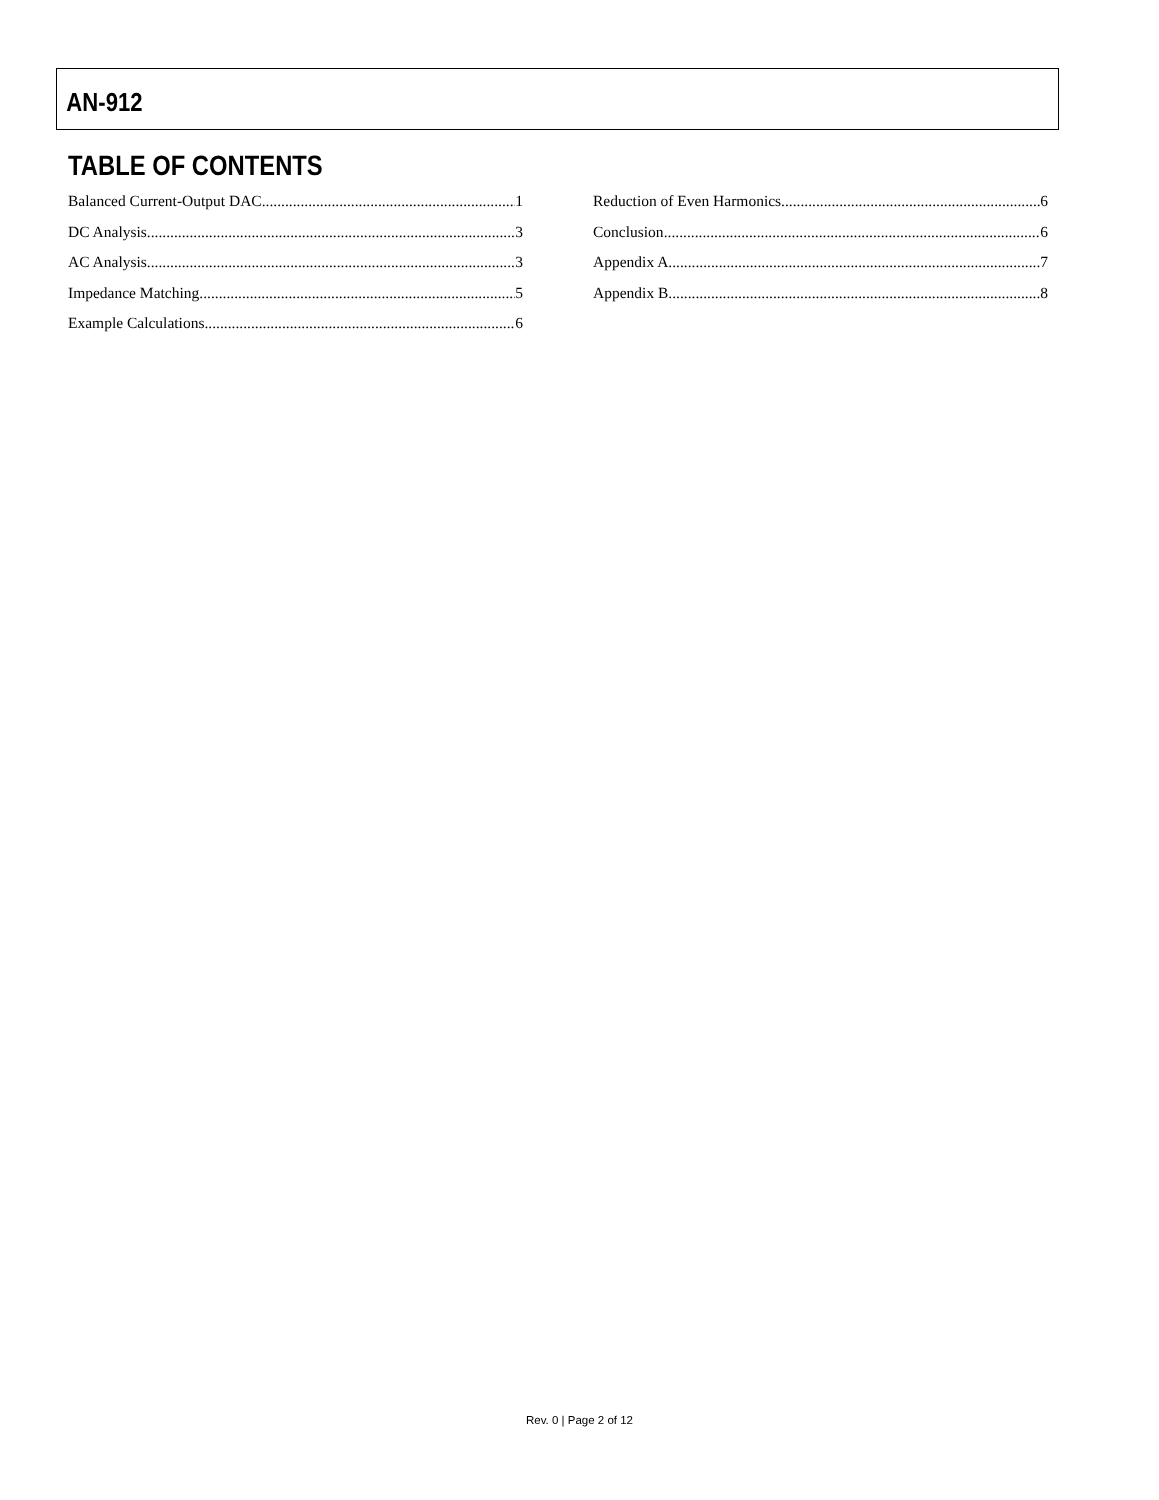AN-912
TABLE OF CONTENTS
Balanced Current-Output DAC 1
DC Analysis 3
AC Analysis 3
Impedance Matching 5
Example Calculations 6
Reduction of Even Harmonics 6
Conclusion 6
Appendix A 7
Appendix B 8
Rev. 0 | Page 2 of 12